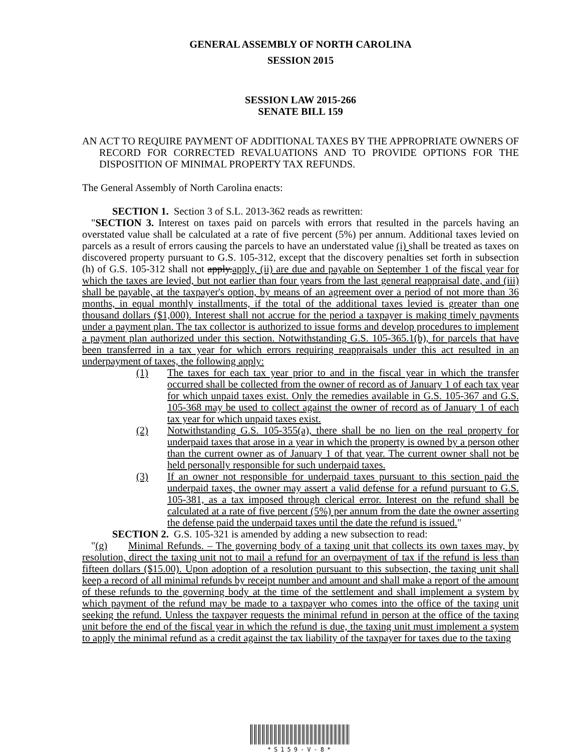GENERAL ASSEMBLY OF NORTH CAROLINA
SESSION 2015
SESSION LAW 2015-266
SENATE BILL 159
AN ACT TO REQUIRE PAYMENT OF ADDITIONAL TAXES BY THE APPROPRIATE OWNERS OF RECORD FOR CORRECTED REVALUATIONS AND TO PROVIDE OPTIONS FOR THE DISPOSITION OF MINIMAL PROPERTY TAX REFUNDS.
The General Assembly of North Carolina enacts:
SECTION 1. Section 3 of S.L. 2013-362 reads as rewritten:
"SECTION 3. Interest on taxes paid on parcels with errors that resulted in the parcels having an overstated value shall be calculated at a rate of five percent (5%) per annum. Additional taxes levied on parcels as a result of errors causing the parcels to have an understated value (i) shall be treated as taxes on discovered property pursuant to G.S. 105-312, except that the discovery penalties set forth in subsection (h) of G.S. 105-312 shall not apply.apply, (ii) are due and payable on September 1 of the fiscal year for which the taxes are levied, but not earlier than four years from the last general reappraisal date, and (iii) shall be payable, at the taxpayer's option, by means of an agreement over a period of not more than 36 months, in equal monthly installments, if the total of the additional taxes levied is greater than one thousand dollars ($1,000). Interest shall not accrue for the period a taxpayer is making timely payments under a payment plan. The tax collector is authorized to issue forms and develop procedures to implement a payment plan authorized under this section. Notwithstanding G.S. 105-365.1(b), for parcels that have been transferred in a tax year for which errors requiring reappraisals under this act resulted in an underpayment of taxes, the following apply:
(1) The taxes for each tax year prior to and in the fiscal year in which the transfer occurred shall be collected from the owner of record as of January 1 of each tax year for which unpaid taxes exist. Only the remedies available in G.S. 105-367 and G.S. 105-368 may be used to collect against the owner of record as of January 1 of each tax year for which unpaid taxes exist.
(2) Notwithstanding G.S. 105-355(a), there shall be no lien on the real property for underpaid taxes that arose in a year in which the property is owned by a person other than the current owner as of January 1 of that year. The current owner shall not be held personally responsible for such underpaid taxes.
(3) If an owner not responsible for underpaid taxes pursuant to this section paid the underpaid taxes, the owner may assert a valid defense for a refund pursuant to G.S. 105-381, as a tax imposed through clerical error. Interest on the refund shall be calculated at a rate of five percent (5%) per annum from the date the owner asserting the defense paid the underpaid taxes until the date the refund is issued."
SECTION 2. G.S. 105-321 is amended by adding a new subsection to read:
"(g) Minimal Refunds. – The governing body of a taxing unit that collects its own taxes may, by resolution, direct the taxing unit not to mail a refund for an overpayment of tax if the refund is less than fifteen dollars ($15.00). Upon adoption of a resolution pursuant to this subsection, the taxing unit shall keep a record of all minimal refunds by receipt number and amount and shall make a report of the amount of these refunds to the governing body at the time of the settlement and shall implement a system by which payment of the refund may be made to a taxpayer who comes into the office of the taxing unit seeking the refund. Unless the taxpayer requests the minimal refund in person at the office of the taxing unit before the end of the fiscal year in which the refund is due, the taxing unit must implement a system to apply the minimal refund as a credit against the tax liability of the taxpayer for taxes due to the taxing
*S159-V-8*